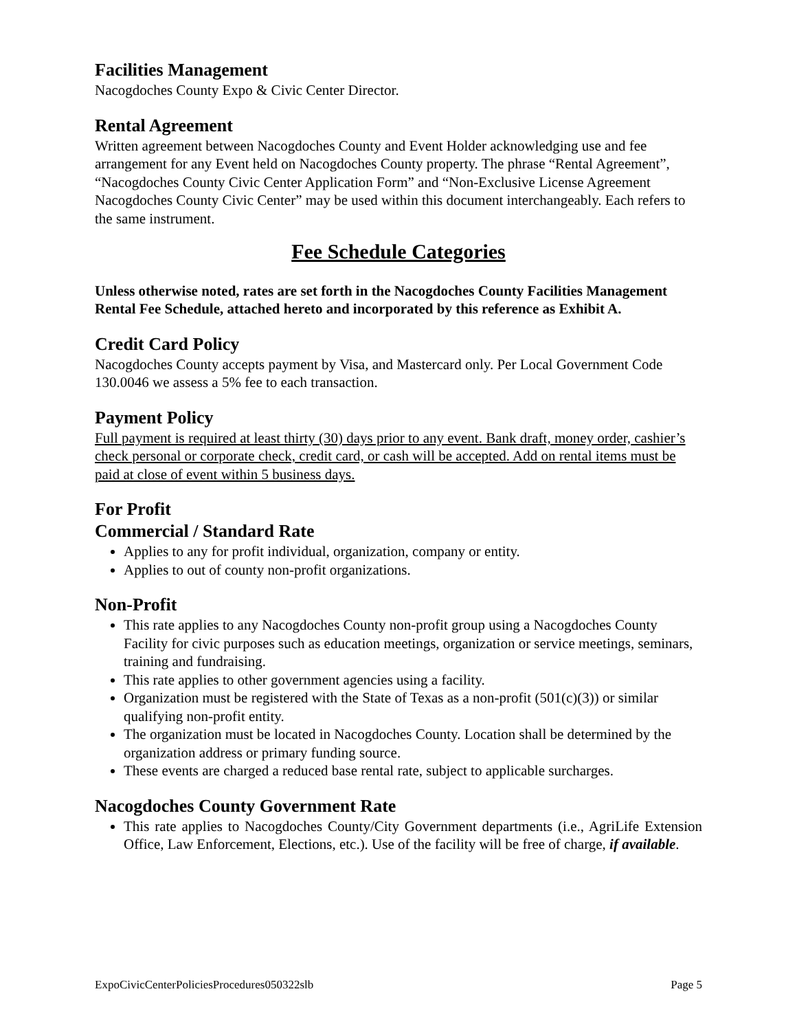Facilities Management
Nacogdoches County Expo & Civic Center Director.
Rental Agreement
Written agreement between Nacogdoches County and Event Holder acknowledging use and fee arrangement for any Event held on Nacogdoches County property. The phrase “Rental Agreement”, “Nacogdoches County Civic Center Application Form” and “Non-Exclusive License Agreement Nacogdoches County Civic Center” may be used within this document interchangeably. Each refers to the same instrument.
Fee Schedule Categories
Unless otherwise noted, rates are set forth in the Nacogdoches County Facilities Management Rental Fee Schedule, attached hereto and incorporated by this reference as Exhibit A.
Credit Card Policy
Nacogdoches County accepts payment by Visa, and Mastercard only. Per Local Government Code 130.0046 we assess a 5% fee to each transaction.
Payment Policy
Full payment is required at least thirty (30) days prior to any event. Bank draft, money order, cashier’s check personal or corporate check, credit card, or cash will be accepted. Add on rental items must be paid at close of event within 5 business days.
For Profit
Commercial / Standard Rate
Applies to any for profit individual, organization, company or entity.
Applies to out of county non-profit organizations.
Non-Profit
This rate applies to any Nacogdoches County non-profit group using a Nacogdoches County Facility for civic purposes such as education meetings, organization or service meetings, seminars, training and fundraising.
This rate applies to other government agencies using a facility.
Organization must be registered with the State of Texas as a non-profit (501(c)(3)) or similar qualifying non-profit entity.
The organization must be located in Nacogdoches County. Location shall be determined by the organization address or primary funding source.
These events are charged a reduced base rental rate, subject to applicable surcharges.
Nacogdoches County Government Rate
This rate applies to Nacogdoches County/City Government departments (i.e., AgriLife Extension Office, Law Enforcement, Elections, etc.). Use of the facility will be free of charge, if available.
ExpoCivicCenterPoliciesProcedures050322slb Page 5